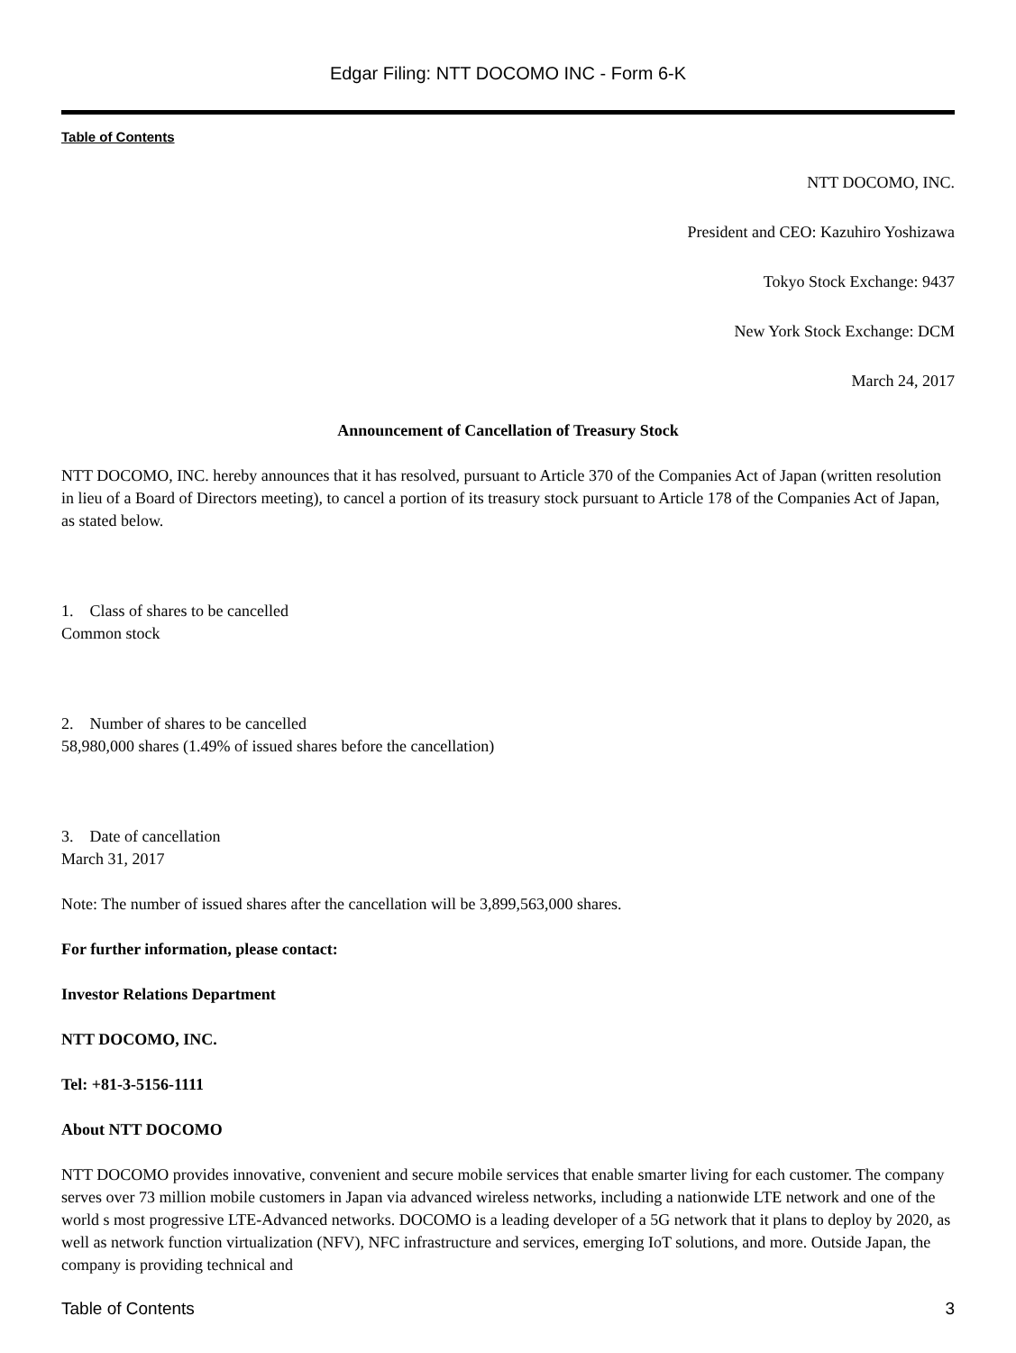Edgar Filing: NTT DOCOMO INC - Form 6-K
Table of Contents
NTT DOCOMO, INC.
President and CEO: Kazuhiro Yoshizawa
Tokyo Stock Exchange: 9437
New York Stock Exchange: DCM
March 24, 2017
Announcement of Cancellation of Treasury Stock
NTT DOCOMO, INC. hereby announces that it has resolved, pursuant to Article 370 of the Companies Act of Japan (written resolution in lieu of a Board of Directors meeting), to cancel a portion of its treasury stock pursuant to Article 178 of the Companies Act of Japan, as stated below.
1. Class of shares to be cancelled
Common stock
2. Number of shares to be cancelled
58,980,000 shares (1.49% of issued shares before the cancellation)
3. Date of cancellation
March 31, 2017
Note: The number of issued shares after the cancellation will be 3,899,563,000 shares.
For further information, please contact:
Investor Relations Department
NTT DOCOMO, INC.
Tel: +81-3-5156-1111
About NTT DOCOMO
NTT DOCOMO provides innovative, convenient and secure mobile services that enable smarter living for each customer. The company serves over 73 million mobile customers in Japan via advanced wireless networks, including a nationwide LTE network and one of the world s most progressive LTE-Advanced networks. DOCOMO is a leading developer of a 5G network that it plans to deploy by 2020, as well as network function virtualization (NFV), NFC infrastructure and services, emerging IoT solutions, and more. Outside Japan, the company is providing technical and
Table of Contents 3